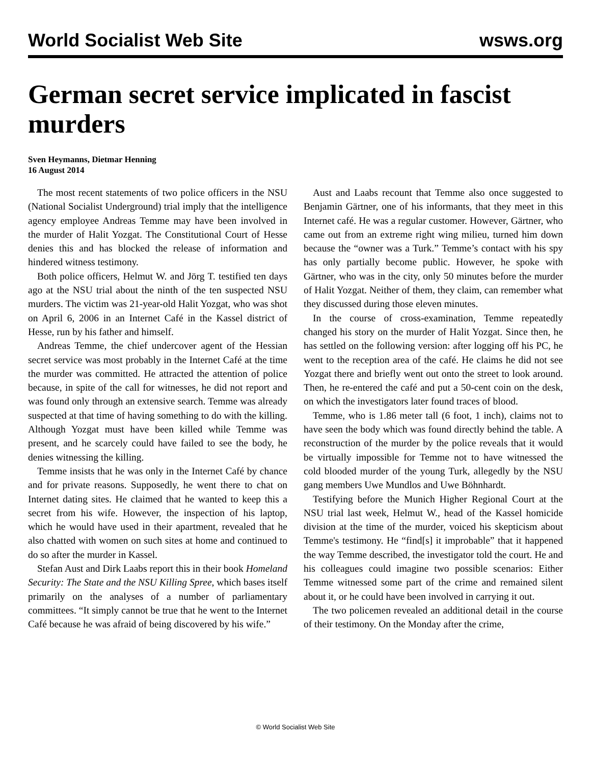World Socialist Web Site wsws.org
German secret service implicated in fascist murders
Sven Heymanns, Dietmar Henning
16 August 2014
The most recent statements of two police officers in the NSU (National Socialist Underground) trial imply that the intelligence agency employee Andreas Temme may have been involved in the murder of Halit Yozgat. The Constitutional Court of Hesse denies this and has blocked the release of information and hindered witness testimony.
Both police officers, Helmut W. and Jörg T. testified ten days ago at the NSU trial about the ninth of the ten suspected NSU murders. The victim was 21-year-old Halit Yozgat, who was shot on April 6, 2006 in an Internet Café in the Kassel district of Hesse, run by his father and himself.
Andreas Temme, the chief undercover agent of the Hessian secret service was most probably in the Internet Café at the time the murder was committed. He attracted the attention of police because, in spite of the call for witnesses, he did not report and was found only through an extensive search. Temme was already suspected at that time of having something to do with the killing. Although Yozgat must have been killed while Temme was present, and he scarcely could have failed to see the body, he denies witnessing the killing.
Temme insists that he was only in the Internet Café by chance and for private reasons. Supposedly, he went there to chat on Internet dating sites. He claimed that he wanted to keep this a secret from his wife. However, the inspection of his laptop, which he would have used in their apartment, revealed that he also chatted with women on such sites at home and continued to do so after the murder in Kassel.
Stefan Aust and Dirk Laabs report this in their book Homeland Security: The State and the NSU Killing Spree, which bases itself primarily on the analyses of a number of parliamentary committees. “It simply cannot be true that he went to the Internet Café because he was afraid of being discovered by his wife.”
Aust and Laabs recount that Temme also once suggested to Benjamin Gärtner, one of his informants, that they meet in this Internet café. He was a regular customer. However, Gärtner, who came out from an extreme right wing milieu, turned him down because the “owner was a Turk.” Temme’s contact with his spy has only partially become public. However, he spoke with Gärtner, who was in the city, only 50 minutes before the murder of Halit Yozgat. Neither of them, they claim, can remember what they discussed during those eleven minutes.
In the course of cross-examination, Temme repeatedly changed his story on the murder of Halit Yozgat. Since then, he has settled on the following version: after logging off his PC, he went to the reception area of the café. He claims he did not see Yozgat there and briefly went out onto the street to look around. Then, he re-entered the café and put a 50-cent coin on the desk, on which the investigators later found traces of blood.
Temme, who is 1.86 meter tall (6 foot, 1 inch), claims not to have seen the body which was found directly behind the table. A reconstruction of the murder by the police reveals that it would be virtually impossible for Temme not to have witnessed the cold blooded murder of the young Turk, allegedly by the NSU gang members Uwe Mundlos and Uwe Böhnhardt.
Testifying before the Munich Higher Regional Court at the NSU trial last week, Helmut W., head of the Kassel homicide division at the time of the murder, voiced his skepticism about Temme's testimony. He “find[s] it improbable” that it happened the way Temme described, the investigator told the court. He and his colleagues could imagine two possible scenarios: Either Temme witnessed some part of the crime and remained silent about it, or he could have been involved in carrying it out.
The two policemen revealed an additional detail in the course of their testimony. On the Monday after the crime,
© World Socialist Web Site